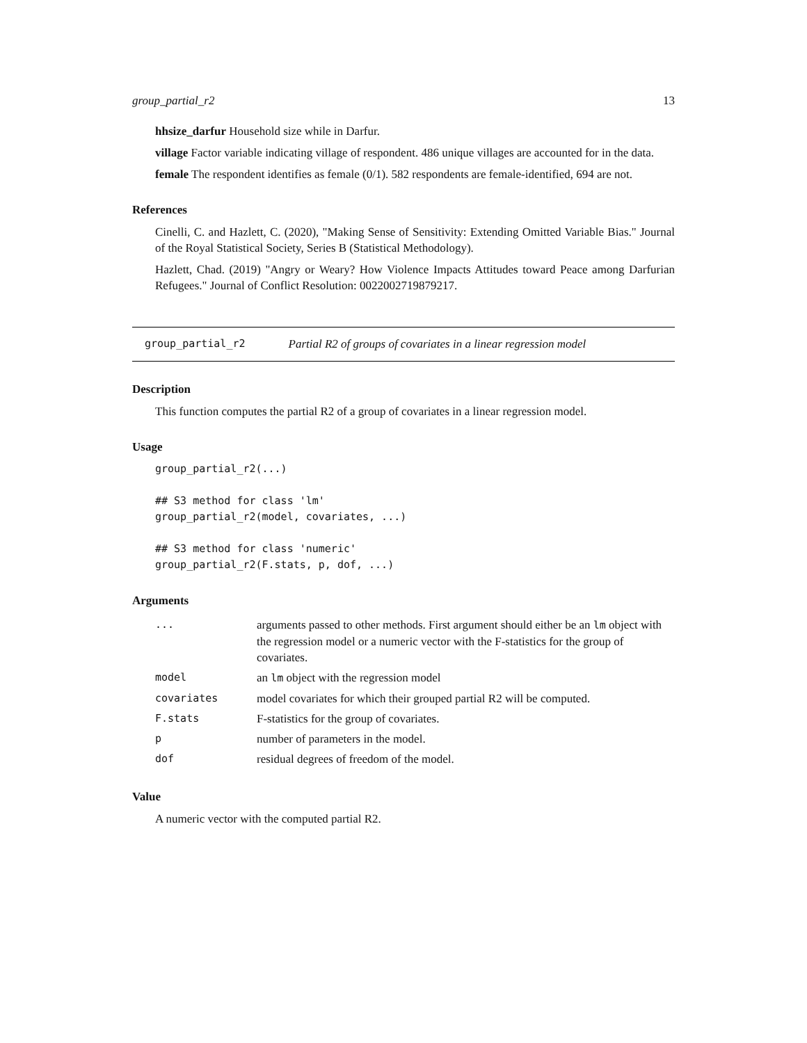group_partial_r2 13
hhsize_darfur Household size while in Darfur.
village Factor variable indicating village of respondent. 486 unique villages are accounted for in the data.
female The respondent identifies as female (0/1). 582 respondents are female-identified, 694 are not.
References
Cinelli, C. and Hazlett, C. (2020), "Making Sense of Sensitivity: Extending Omitted Variable Bias." Journal of the Royal Statistical Society, Series B (Statistical Methodology).
Hazlett, Chad. (2019) "Angry or Weary? How Violence Impacts Attitudes toward Peace among Darfurian Refugees." Journal of Conflict Resolution: 0022002719879217.
group_partial_r2 Partial R2 of groups of covariates in a linear regression model
Description
This function computes the partial R2 of a group of covariates in a linear regression model.
Usage
group_partial_r2(...)

## S3 method for class 'lm'
group_partial_r2(model, covariates, ...)

## S3 method for class 'numeric'
group_partial_r2(F.stats, p, dof, ...)
Arguments
| ... | arguments passed to other methods. First argument should either be an lm object with the regression model or a numeric vector with the F-statistics for the group of covariates. |
| model | an lm object with the regression model |
| covariates | model covariates for which their grouped partial R2 will be computed. |
| F.stats | F-statistics for the group of covariates. |
| p | number of parameters in the model. |
| dof | residual degrees of freedom of the model. |
Value
A numeric vector with the computed partial R2.